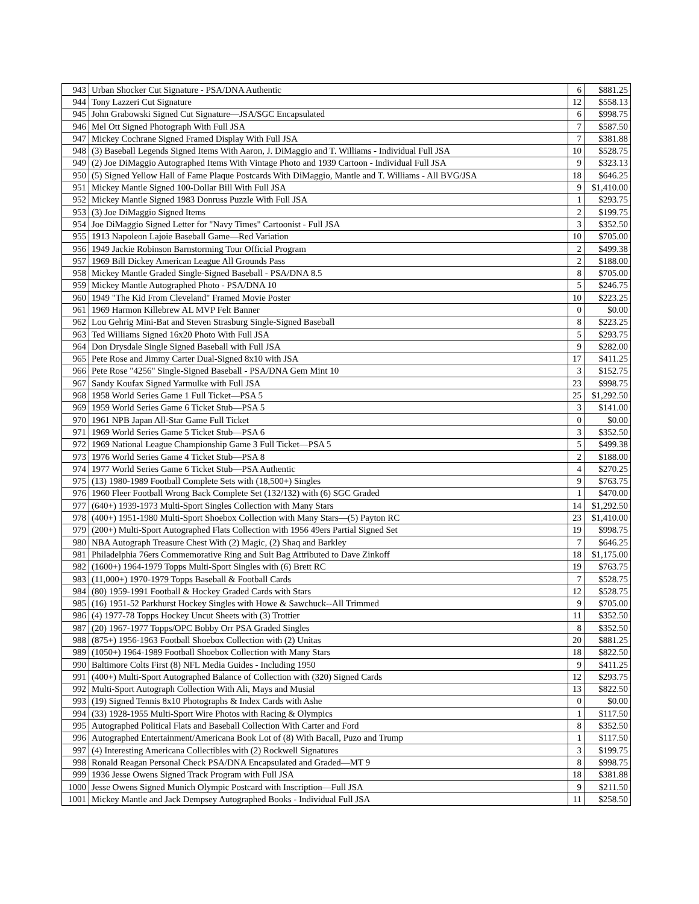| 943 | Urban Shocker Cut Signature - PSA/DNA Authentic | 6 | $881.25 |
| 944 | Tony Lazzeri Cut Signature | 12 | $558.13 |
| 945 | John Grabowski Signed Cut Signature—JSA/SGC Encapsulated | 6 | $998.75 |
| 946 | Mel Ott Signed Photograph With Full JSA | 7 | $587.50 |
| 947 | Mickey Cochrane Signed Framed Display With Full JSA | 7 | $381.88 |
| 948 | (3) Baseball Legends Signed Items With Aaron, J. DiMaggio and T. Williams - Individual Full JSA | 10 | $528.75 |
| 949 | (2) Joe DiMaggio Autographed Items With Vintage Photo and 1939 Cartoon - Individual Full JSA | 9 | $323.13 |
| 950 | (5) Signed Yellow Hall of Fame Plaque Postcards With DiMaggio, Mantle and T. Williams - All BVG/JSA | 18 | $646.25 |
| 951 | Mickey Mantle Signed 100-Dollar Bill With Full JSA | 9 | $1,410.00 |
| 952 | Mickey Mantle Signed 1983 Donruss Puzzle With Full JSA | 1 | $293.75 |
| 953 | (3) Joe DiMaggio Signed Items | 2 | $199.75 |
| 954 | Joe DiMaggio Signed Letter for "Navy Times" Cartoonist - Full JSA | 3 | $352.50 |
| 955 | 1913 Napoleon Lajoie Baseball Game—Red Variation | 10 | $705.00 |
| 956 | 1949 Jackie Robinson Barnstorming Tour Official Program | 2 | $499.38 |
| 957 | 1969 Bill Dickey American League All Grounds Pass | 2 | $188.00 |
| 958 | Mickey Mantle Graded Single-Signed Baseball - PSA/DNA 8.5 | 8 | $705.00 |
| 959 | Mickey Mantle Autographed Photo - PSA/DNA 10 | 5 | $246.75 |
| 960 | 1949 "The Kid From Cleveland" Framed Movie Poster | 10 | $223.25 |
| 961 | 1969 Harmon Killebrew AL MVP Felt Banner | 0 | $0.00 |
| 962 | Lou Gehrig Mini-Bat and Steven Strasburg Single-Signed Baseball | 8 | $223.25 |
| 963 | Ted Williams Signed 16x20 Photo With Full JSA | 5 | $293.75 |
| 964 | Don Drysdale Single Signed Baseball with Full JSA | 9 | $282.00 |
| 965 | Pete Rose and Jimmy Carter Dual-Signed 8x10 with JSA | 17 | $411.25 |
| 966 | Pete Rose "4256" Single-Signed Baseball - PSA/DNA Gem Mint 10 | 3 | $152.75 |
| 967 | Sandy Koufax Signed Yarmulke with Full JSA | 23 | $998.75 |
| 968 | 1958 World Series Game 1 Full Ticket—PSA 5 | 25 | $1,292.50 |
| 969 | 1959 World Series Game 6 Ticket Stub—PSA 5 | 3 | $141.00 |
| 970 | 1961 NPB Japan All-Star Game Full Ticket | 0 | $0.00 |
| 971 | 1969 World Series Game 5 Ticket Stub—PSA 6 | 3 | $352.50 |
| 972 | 1969 National League Championship Game 3 Full Ticket—PSA 5 | 5 | $499.38 |
| 973 | 1976 World Series Game 4 Ticket Stub—PSA 8 | 2 | $188.00 |
| 974 | 1977 World Series Game 6 Ticket Stub—PSA Authentic | 4 | $270.25 |
| 975 | (13) 1980-1989 Football Complete Sets with (18,500+) Singles | 9 | $763.75 |
| 976 | 1960 Fleer Football Wrong Back Complete Set (132/132) with (6) SGC Graded | 1 | $470.00 |
| 977 | (640+) 1939-1973 Multi-Sport Singles Collection with Many Stars | 14 | $1,292.50 |
| 978 | (400+) 1951-1980 Multi-Sport Shoebox Collection with Many Stars—(5) Payton RC | 23 | $1,410.00 |
| 979 | (200+) Multi-Sport Autographed Flats Collection with 1956 49ers Partial Signed Set | 19 | $998.75 |
| 980 | NBA Autograph Treasure Chest With (2) Magic, (2) Shaq and Barkley | 7 | $646.25 |
| 981 | Philadelphia 76ers Commemorative Ring and Suit Bag Attributed to Dave Zinkoff | 18 | $1,175.00 |
| 982 | (1600+) 1964-1979 Topps Multi-Sport Singles with (6) Brett RC | 19 | $763.75 |
| 983 | (11,000+) 1970-1979 Topps Baseball & Football Cards | 7 | $528.75 |
| 984 | (80) 1959-1991 Football & Hockey Graded Cards with Stars | 12 | $528.75 |
| 985 | (16) 1951-52 Parkhurst Hockey Singles with Howe & Sawchuck--All Trimmed | 9 | $705.00 |
| 986 | (4) 1977-78 Topps Hockey Uncut Sheets with (3) Trottier | 11 | $352.50 |
| 987 | (20) 1967-1977 Topps/OPC Bobby Orr PSA Graded Singles | 8 | $352.50 |
| 988 | (875+) 1956-1963 Football Shoebox Collection with (2) Unitas | 20 | $881.25 |
| 989 | (1050+) 1964-1989 Football Shoebox Collection with Many Stars | 18 | $822.50 |
| 990 | Baltimore Colts First (8) NFL Media Guides - Including 1950 | 9 | $411.25 |
| 991 | (400+) Multi-Sport Autographed Balance of Collection with (320) Signed Cards | 12 | $293.75 |
| 992 | Multi-Sport Autograph Collection With Ali, Mays and Musial | 13 | $822.50 |
| 993 | (19) Signed Tennis 8x10 Photographs & Index Cards with Ashe | 0 | $0.00 |
| 994 | (33) 1928-1955 Multi-Sport Wire Photos with Racing & Olympics | 1 | $117.50 |
| 995 | Autographed Political Flats and Baseball Collection With Carter and Ford | 8 | $352.50 |
| 996 | Autographed Entertainment/Americana Book Lot of (8) With Bacall, Puzo and Trump | 1 | $117.50 |
| 997 | (4) Interesting Americana Collectibles with (2) Rockwell Signatures | 3 | $199.75 |
| 998 | Ronald Reagan Personal Check PSA/DNA Encapsulated and Graded—MT 9 | 8 | $998.75 |
| 999 | 1936 Jesse Owens Signed Track Program with Full JSA | 18 | $381.88 |
| 1000 | Jesse Owens Signed Munich Olympic Postcard with Inscription—Full JSA | 9 | $211.50 |
| 1001 | Mickey Mantle and Jack Dempsey Autographed Books - Individual Full JSA | 11 | $258.50 |